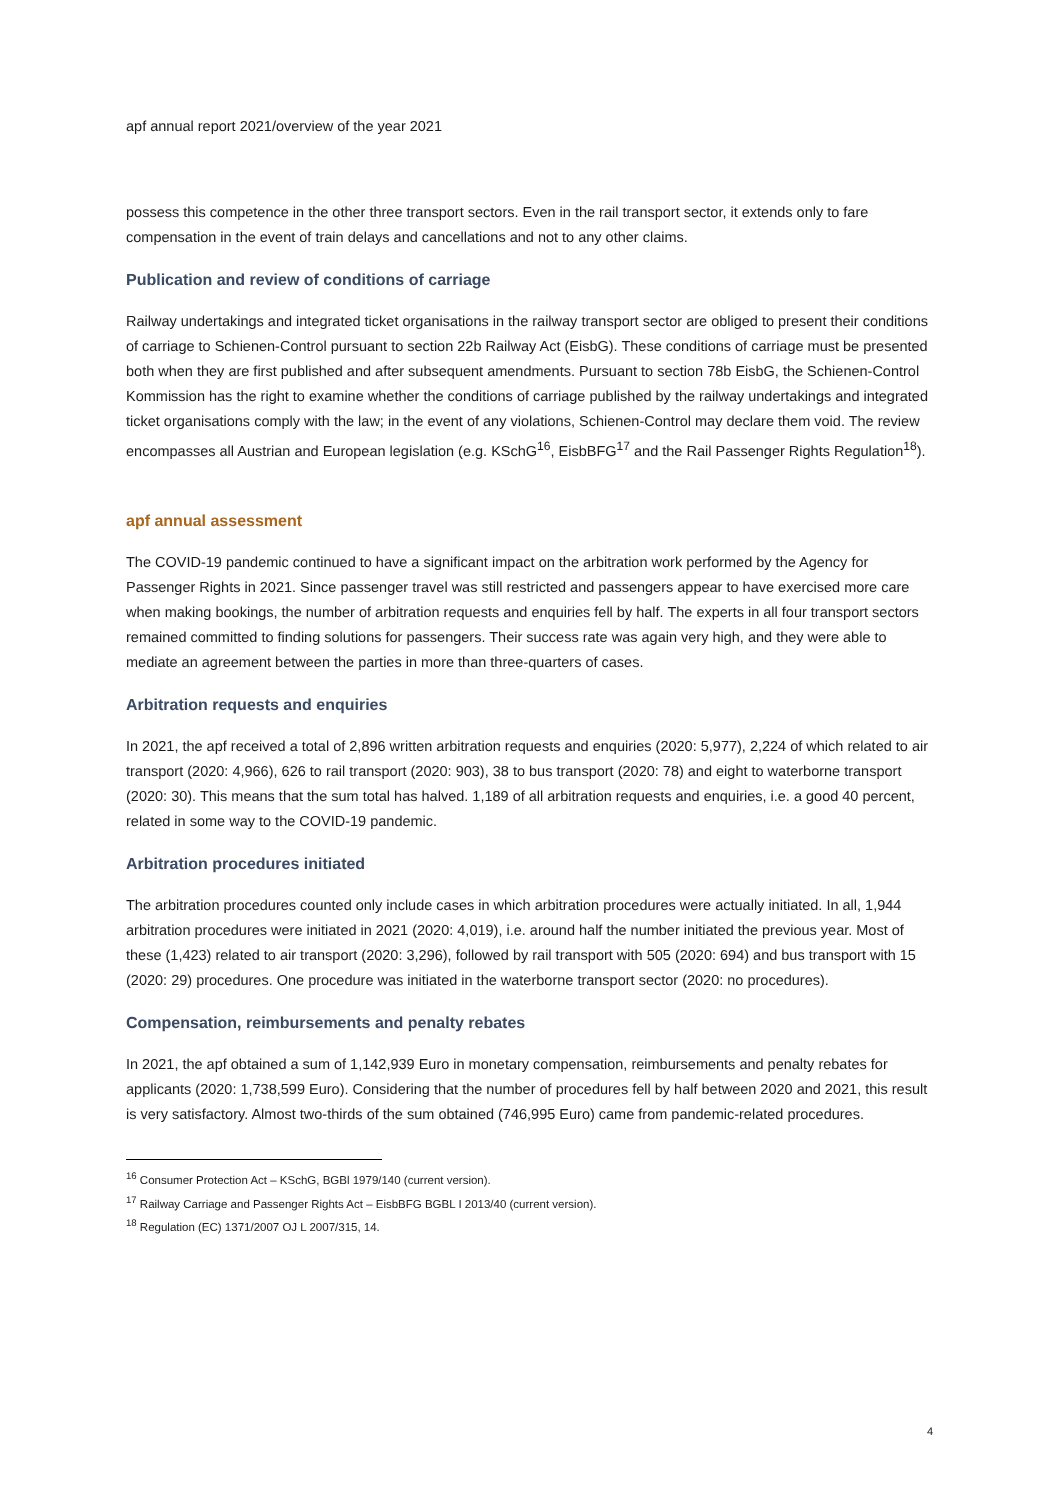apf annual report 2021/overview of the year 2021
possess this competence in the other three transport sectors. Even in the rail transport sector, it extends only to fare compensation in the event of train delays and cancellations and not to any other claims.
Publication and review of conditions of carriage
Railway undertakings and integrated ticket organisations in the railway transport sector are obliged to present their conditions of carriage to Schienen-Control pursuant to section 22b Railway Act (EisbG). These conditions of carriage must be presented both when they are first published and after subsequent amendments. Pursuant to section 78b EisbG, the Schienen-Control Kommission has the right to examine whether the conditions of carriage published by the railway undertakings and integrated ticket organisations comply with the law; in the event of any violations, Schienen-Control may declare them void. The review encompasses all Austrian and European legislation (e.g. KSchG<sup>16</sup>, EisbBFG<sup>17</sup> and the Rail Passenger Rights Regulation<sup>18</sup>).
apf annual assessment
The COVID-19 pandemic continued to have a significant impact on the arbitration work performed by the Agency for Passenger Rights in 2021. Since passenger travel was still restricted and passengers appear to have exercised more care when making bookings, the number of arbitration requests and enquiries fell by half. The experts in all four transport sectors remained committed to finding solutions for passengers. Their success rate was again very high, and they were able to mediate an agreement between the parties in more than three-quarters of cases.
Arbitration requests and enquiries
In 2021, the apf received a total of 2,896 written arbitration requests and enquiries (2020: 5,977), 2,224 of which related to air transport (2020: 4,966), 626 to rail transport (2020: 903), 38 to bus transport (2020: 78) and eight to waterborne transport (2020: 30). This means that the sum total has halved. 1,189 of all arbitration requests and enquiries, i.e. a good 40 percent, related in some way to the COVID-19 pandemic.
Arbitration procedures initiated
The arbitration procedures counted only include cases in which arbitration procedures were actually initiated. In all, 1,944 arbitration procedures were initiated in 2021 (2020: 4,019), i.e. around half the number initiated the previous year. Most of these (1,423) related to air transport (2020: 3,296), followed by rail transport with 505 (2020: 694) and bus transport with 15 (2020: 29) procedures. One procedure was initiated in the waterborne transport sector (2020: no procedures).
Compensation, reimbursements and penalty rebates
In 2021, the apf obtained a sum of 1,142,939 Euro in monetary compensation, reimbursements and penalty rebates for applicants (2020: 1,738,599 Euro). Considering that the number of procedures fell by half between 2020 and 2021, this result is very satisfactory. Almost two-thirds of the sum obtained (746,995 Euro) came from pandemic-related procedures.
<sup>16</sup> Consumer Protection Act – KSchG, BGBl 1979/140 (current version).
<sup>17</sup> Railway Carriage and Passenger Rights Act – EisbBFG BGBL I 2013/40 (current version).
<sup>18</sup> Regulation (EC) 1371/2007 OJ L 2007/315, 14.
4